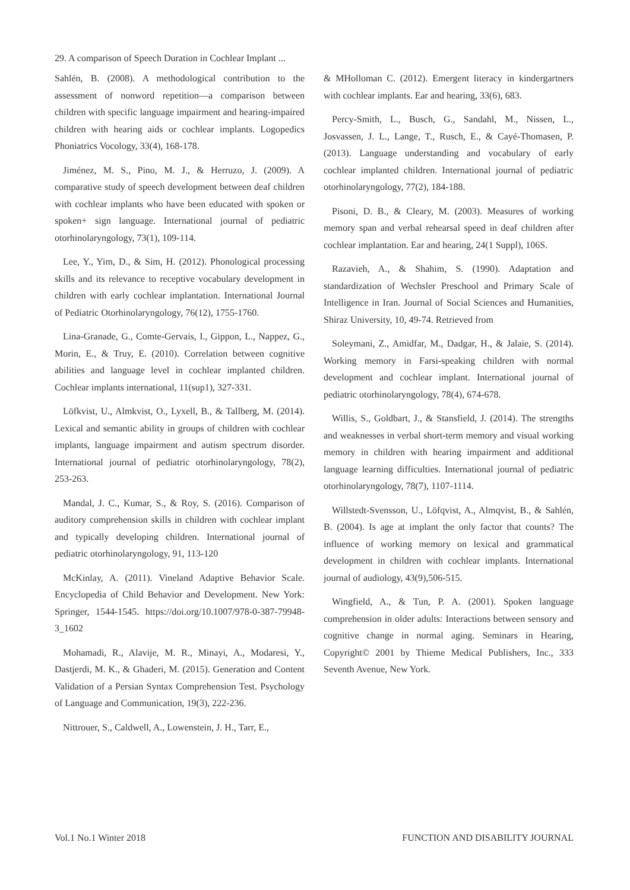29. A comparison of Speech Duration in Cochlear Implant ...
Sahlén, B. (2008). A methodological contribution to the assessment of nonword repetition—a comparison between children with specific language impairment and hearing-impaired children with hearing aids or cochlear implants. Logopedics Phoniatrics Vocology, 33(4), 168-178.
Jiménez, M. S., Pino, M. J., & Herruzo, J. (2009). A comparative study of speech development between deaf children with cochlear implants who have been educated with spoken or spoken+ sign language. International journal of pediatric otorhinolaryngology, 73(1), 109-114.
Lee, Y., Yim, D., & Sim, H. (2012). Phonological processing skills and its relevance to receptive vocabulary development in children with early cochlear implantation. International Journal of Pediatric Otorhinolaryngology, 76(12), 1755-1760.
Lina-Granade, G., Comte-Gervais, I., Gippon, L., Nappez, G., Morin, E., & Truy, E. (2010). Correlation between cognitive abilities and language level in cochlear implanted children. Cochlear implants international, 11(sup1), 327-331.
Löfkvist, U., Almkvist, O., Lyxell, B., & Tallberg, M. (2014). Lexical and semantic ability in groups of children with cochlear implants, language impairment and autism spectrum disorder. International journal of pediatric otorhinolaryngology, 78(2), 253-263.
Mandal, J. C., Kumar, S., & Roy, S. (2016). Comparison of auditory comprehension skills in children with cochlear implant and typically developing children. International journal of pediatric otorhinolaryngology, 91, 113-120
McKinlay, A. (2011). Vineland Adaptive Behavior Scale. Encyclopedia of Child Behavior and Development. New York: Springer, 1544-1545. https://doi.org/10.1007/978-0-387-79948-3_1602
Mohamadi, R., Alavije, M. R., Minayi, A., Modaresi, Y., Dastjerdi, M. K., & Ghaderi, M. (2015). Generation and Content Validation of a Persian Syntax Comprehension Test. Psychology of Language and Communication, 19(3), 222-236.
Nittrouer, S., Caldwell, A., Lowenstein, J. H., Tarr, E.,
& MHolloman C. (2012). Emergent literacy in kindergartners with cochlear implants. Ear and hearing, 33(6), 683.
Percy-Smith, L., Busch, G., Sandahl, M., Nissen, L., Josvassen, J. L., Lange, T., Rusch, E., & Cayé-Thomasen, P. (2013). Language understanding and vocabulary of early cochlear implanted children. International journal of pediatric otorhinolaryngology, 77(2), 184-188.
Pisoni, D. B., & Cleary, M. (2003). Measures of working memory span and verbal rehearsal speed in deaf children after cochlear implantation. Ear and hearing, 24(1 Suppl), 106S.
Razavieh, A., & Shahim, S. (1990). Adaptation and standardization of Wechsler Preschool and Primary Scale of Intelligence in Iran. Journal of Social Sciences and Humanities, Shiraz University, 10, 49-74. Retrieved from
Soleymani, Z., Amidfar, M., Dadgar, H., & Jalaie, S. (2014). Working memory in Farsi-speaking children with normal development and cochlear implant. International journal of pediatric otorhinolaryngology, 78(4), 674-678.
Willis, S., Goldbart, J., & Stansfield, J. (2014). The strengths and weaknesses in verbal short-term memory and visual working memory in children with hearing impairment and additional language learning difficulties. International journal of pediatric otorhinolaryngology, 78(7), 1107-1114.
Willstedt-Svensson, U., Löfqvist, A., Almqvist, B., & Sahlén, B. (2004). Is age at implant the only factor that counts? The influence of working memory on lexical and grammatical development in children with cochlear implants. International journal of audiology, 43(9),506-515.
Wingfield, A., & Tun, P. A. (2001). Spoken language comprehension in older adults: Interactions between sensory and cognitive change in normal aging. Seminars in Hearing, Copyright© 2001 by Thieme Medical Publishers, Inc., 333 Seventh Avenue, New York.
Vol.1 No.1 Winter 2018 FUNCTION AND DISABILITY JOURNAL